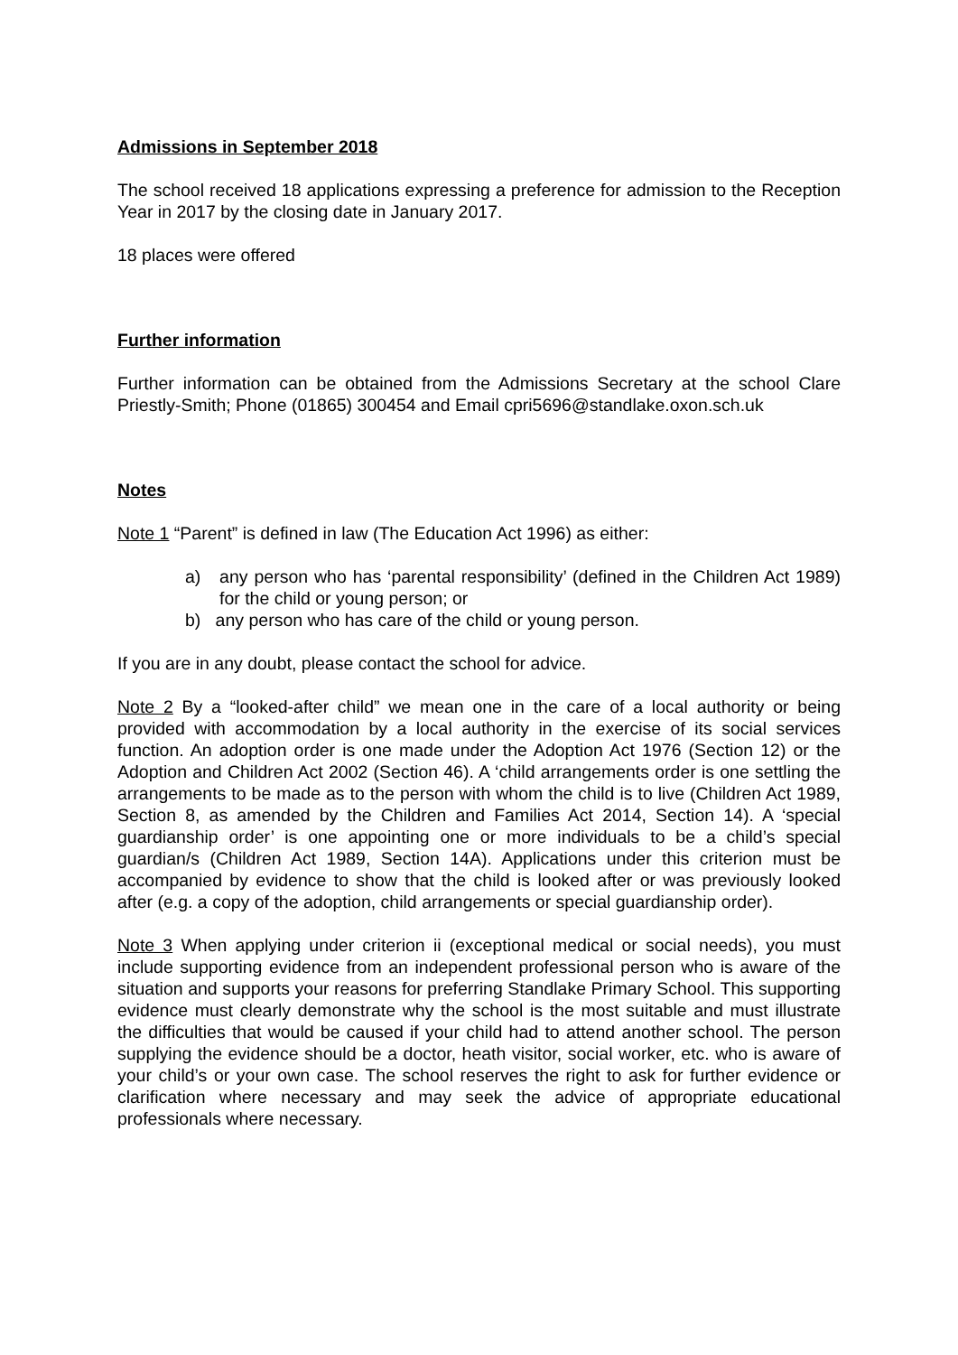Admissions in September 2018
The school received 18 applications expressing a preference for admission to the Reception Year in 2017 by the closing date in January 2017.
18 places were offered
Further information
Further information can be obtained from the Admissions Secretary at the school Clare Priestly-Smith; Phone (01865) 300454 and Email cpri5696@standlake.oxon.sch.uk
Notes
Note 1 “Parent” is defined in law (The Education Act 1996) as either:
a) any person who has ‘parental responsibility’ (defined in the Children Act 1989) for the child or young person; or
b) any person who has care of the child or young person.
If you are in any doubt, please contact the school for advice.
Note 2 By a “looked-after child” we mean one in the care of a local authority or being provided with accommodation by a local authority in the exercise of its social services function. An adoption order is one made under the Adoption Act 1976 (Section 12) or the Adoption and Children Act 2002 (Section 46). A ‘child arrangements order is one settling the arrangements to be made as to the person with whom the child is to live (Children Act 1989, Section 8, as amended by the Children and Families Act 2014, Section 14). A ‘special guardianship order’ is one appointing one or more individuals to be a child’s special guardian/s (Children Act 1989, Section 14A). Applications under this criterion must be accompanied by evidence to show that the child is looked after or was previously looked after (e.g. a copy of the adoption, child arrangements or special guardianship order).
Note 3 When applying under criterion ii (exceptional medical or social needs), you must include supporting evidence from an independent professional person who is aware of the situation and supports your reasons for preferring Standlake Primary School. This supporting evidence must clearly demonstrate why the school is the most suitable and must illustrate the difficulties that would be caused if your child had to attend another school. The person supplying the evidence should be a doctor, heath visitor, social worker, etc. who is aware of your child’s or your own case. The school reserves the right to ask for further evidence or clarification where necessary and may seek the advice of appropriate educational professionals where necessary.